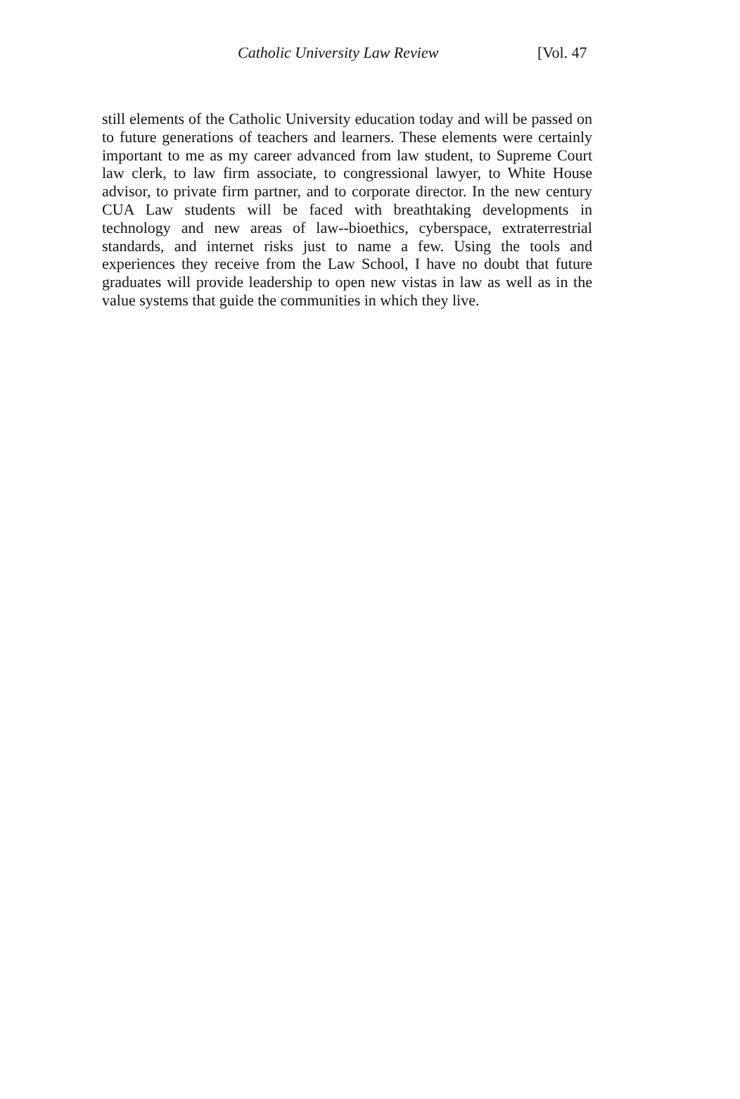Catholic University Law Review [Vol. 47
still elements of the Catholic University education today and will be passed on to future generations of teachers and learners. These elements were certainly important to me as my career advanced from law student, to Supreme Court law clerk, to law firm associate, to congressional law­yer, to White House advisor, to private firm partner, and to corporate di­rector. In the new century CUA Law students will be faced with breath­taking developments in technology and new areas of law--bioethics, cyberspace, extraterrestrial standards, and internet risks just to name a few. Using the tools and experiences they receive from the Law School, I have no doubt that future graduates will provide leadership to open new vistas in law as well as in the value systems that guide the communities in which they live.